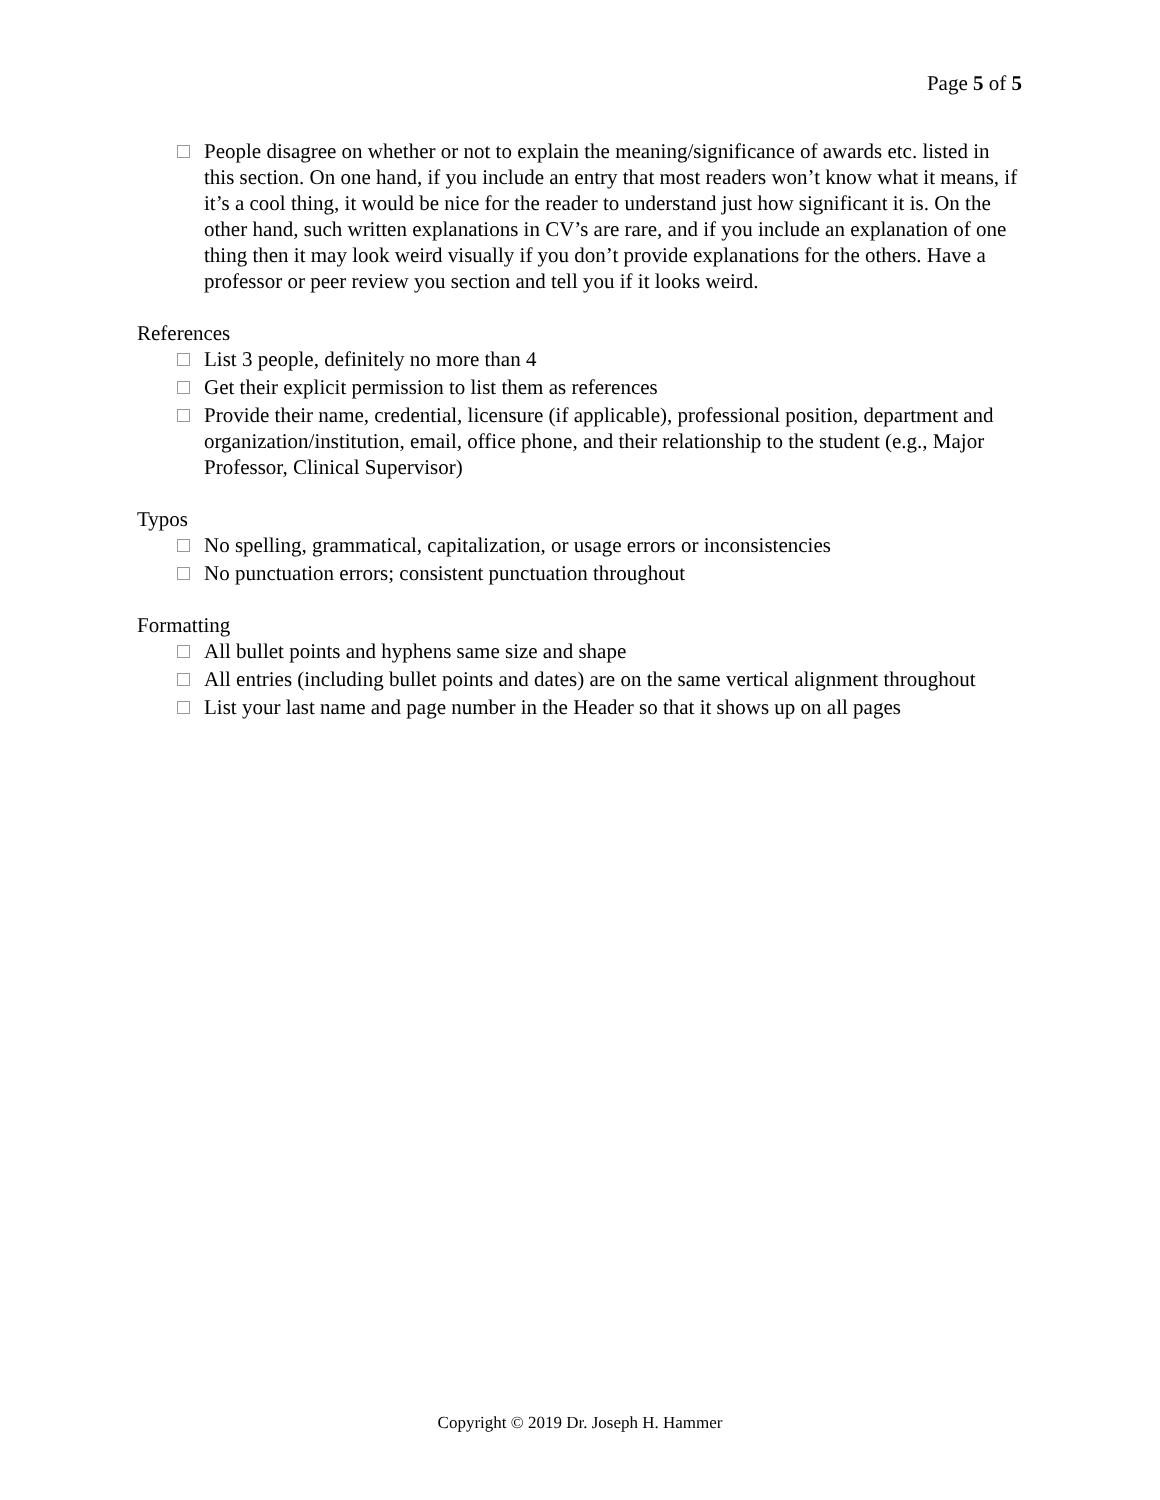Page 5 of 5
People disagree on whether or not to explain the meaning/significance of awards etc. listed in this section. On one hand, if you include an entry that most readers won’t know what it means, if it’s a cool thing, it would be nice for the reader to understand just how significant it is. On the other hand, such written explanations in CV’s are rare, and if you include an explanation of one thing then it may look weird visually if you don’t provide explanations for the others. Have a professor or peer review you section and tell you if it looks weird.
References
List 3 people, definitely no more than 4
Get their explicit permission to list them as references
Provide their name, credential, licensure (if applicable), professional position, department and organization/institution, email, office phone, and their relationship to the student (e.g., Major Professor, Clinical Supervisor)
Typos
No spelling, grammatical, capitalization, or usage errors or inconsistencies
No punctuation errors; consistent punctuation throughout
Formatting
All bullet points and hyphens same size and shape
All entries (including bullet points and dates) are on the same vertical alignment throughout
List your last name and page number in the Header so that it shows up on all pages
Copyright © 2019 Dr. Joseph H. Hammer